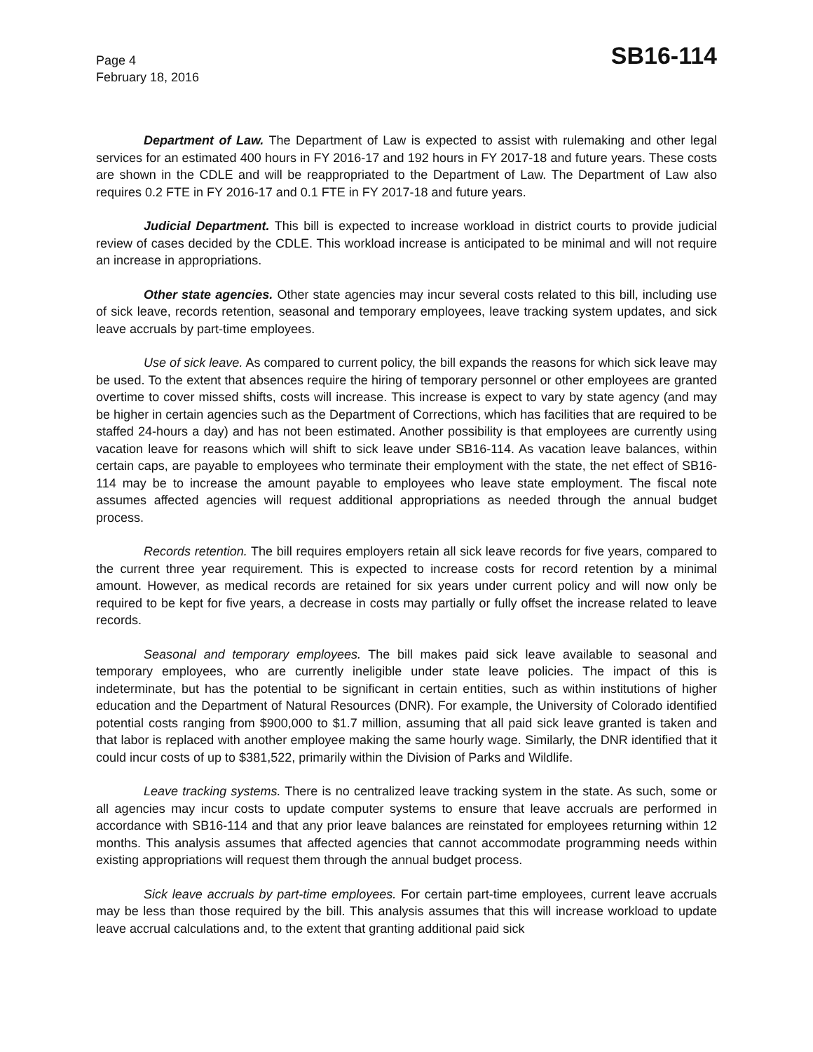Page 4
February 18, 2016
SB16-114
Department of Law. The Department of Law is expected to assist with rulemaking and other legal services for an estimated 400 hours in FY 2016-17 and 192 hours in FY 2017-18 and future years. These costs are shown in the CDLE and will be reappropriated to the Department of Law. The Department of Law also requires 0.2 FTE in FY 2016-17 and 0.1 FTE in FY 2017-18 and future years.
Judicial Department. This bill is expected to increase workload in district courts to provide judicial review of cases decided by the CDLE. This workload increase is anticipated to be minimal and will not require an increase in appropriations.
Other state agencies. Other state agencies may incur several costs related to this bill, including use of sick leave, records retention, seasonal and temporary employees, leave tracking system updates, and sick leave accruals by part-time employees.
Use of sick leave. As compared to current policy, the bill expands the reasons for which sick leave may be used. To the extent that absences require the hiring of temporary personnel or other employees are granted overtime to cover missed shifts, costs will increase. This increase is expect to vary by state agency (and may be higher in certain agencies such as the Department of Corrections, which has facilities that are required to be staffed 24-hours a day) and has not been estimated. Another possibility is that employees are currently using vacation leave for reasons which will shift to sick leave under SB16-114. As vacation leave balances, within certain caps, are payable to employees who terminate their employment with the state, the net effect of SB16-114 may be to increase the amount payable to employees who leave state employment. The fiscal note assumes affected agencies will request additional appropriations as needed through the annual budget process.
Records retention. The bill requires employers retain all sick leave records for five years, compared to the current three year requirement. This is expected to increase costs for record retention by a minimal amount. However, as medical records are retained for six years under current policy and will now only be required to be kept for five years, a decrease in costs may partially or fully offset the increase related to leave records.
Seasonal and temporary employees. The bill makes paid sick leave available to seasonal and temporary employees, who are currently ineligible under state leave policies. The impact of this is indeterminate, but has the potential to be significant in certain entities, such as within institutions of higher education and the Department of Natural Resources (DNR). For example, the University of Colorado identified potential costs ranging from $900,000 to $1.7 million, assuming that all paid sick leave granted is taken and that labor is replaced with another employee making the same hourly wage. Similarly, the DNR identified that it could incur costs of up to $381,522, primarily within the Division of Parks and Wildlife.
Leave tracking systems. There is no centralized leave tracking system in the state. As such, some or all agencies may incur costs to update computer systems to ensure that leave accruals are performed in accordance with SB16-114 and that any prior leave balances are reinstated for employees returning within 12 months. This analysis assumes that affected agencies that cannot accommodate programming needs within existing appropriations will request them through the annual budget process.
Sick leave accruals by part-time employees. For certain part-time employees, current leave accruals may be less than those required by the bill. This analysis assumes that this will increase workload to update leave accrual calculations and, to the extent that granting additional paid sick